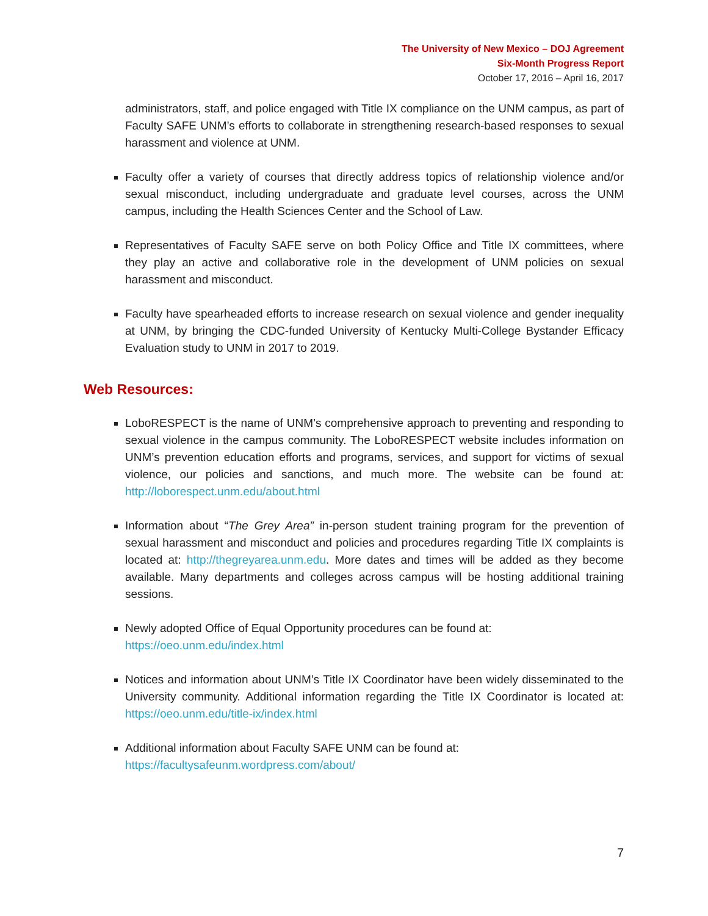The University of New Mexico – DOJ Agreement
Six-Month Progress Report
October 17, 2016 – April 16, 2017
administrators, staff, and police engaged with Title IX compliance on the UNM campus, as part of Faculty SAFE UNM’s efforts to collaborate in strengthening research-based responses to sexual harassment and violence at UNM.
Faculty offer a variety of courses that directly address topics of relationship violence and/or sexual misconduct, including undergraduate and graduate level courses, across the UNM campus, including the Health Sciences Center and the School of Law.
Representatives of Faculty SAFE serve on both Policy Office and Title IX committees, where they play an active and collaborative role in the development of UNM policies on sexual harassment and misconduct.
Faculty have spearheaded efforts to increase research on sexual violence and gender inequality at UNM, by bringing the CDC-funded University of Kentucky Multi-College Bystander Efficacy Evaluation study to UNM in 2017 to 2019.
Web Resources:
LoboRESPECT is the name of UNM’s comprehensive approach to preventing and responding to sexual violence in the campus community. The LoboRESPECT website includes information on UNM’s prevention education efforts and programs, services, and support for victims of sexual violence, our policies and sanctions, and much more. The website can be found at: http://loborespect.unm.edu/about.html
Information about “The Grey Area” in-person student training program for the prevention of sexual harassment and misconduct and policies and procedures regarding Title IX complaints is located at: http://thegreyarea.unm.edu. More dates and times will be added as they become available. Many departments and colleges across campus will be hosting additional training sessions.
Newly adopted Office of Equal Opportunity procedures can be found at:
https://oeo.unm.edu/index.html
Notices and information about UNM’s Title IX Coordinator have been widely disseminated to the University community. Additional information regarding the Title IX Coordinator is located at: https://oeo.unm.edu/title-ix/index.html
Additional information about Faculty SAFE UNM can be found at:
https://facultysafeunm.wordpress.com/about/
7